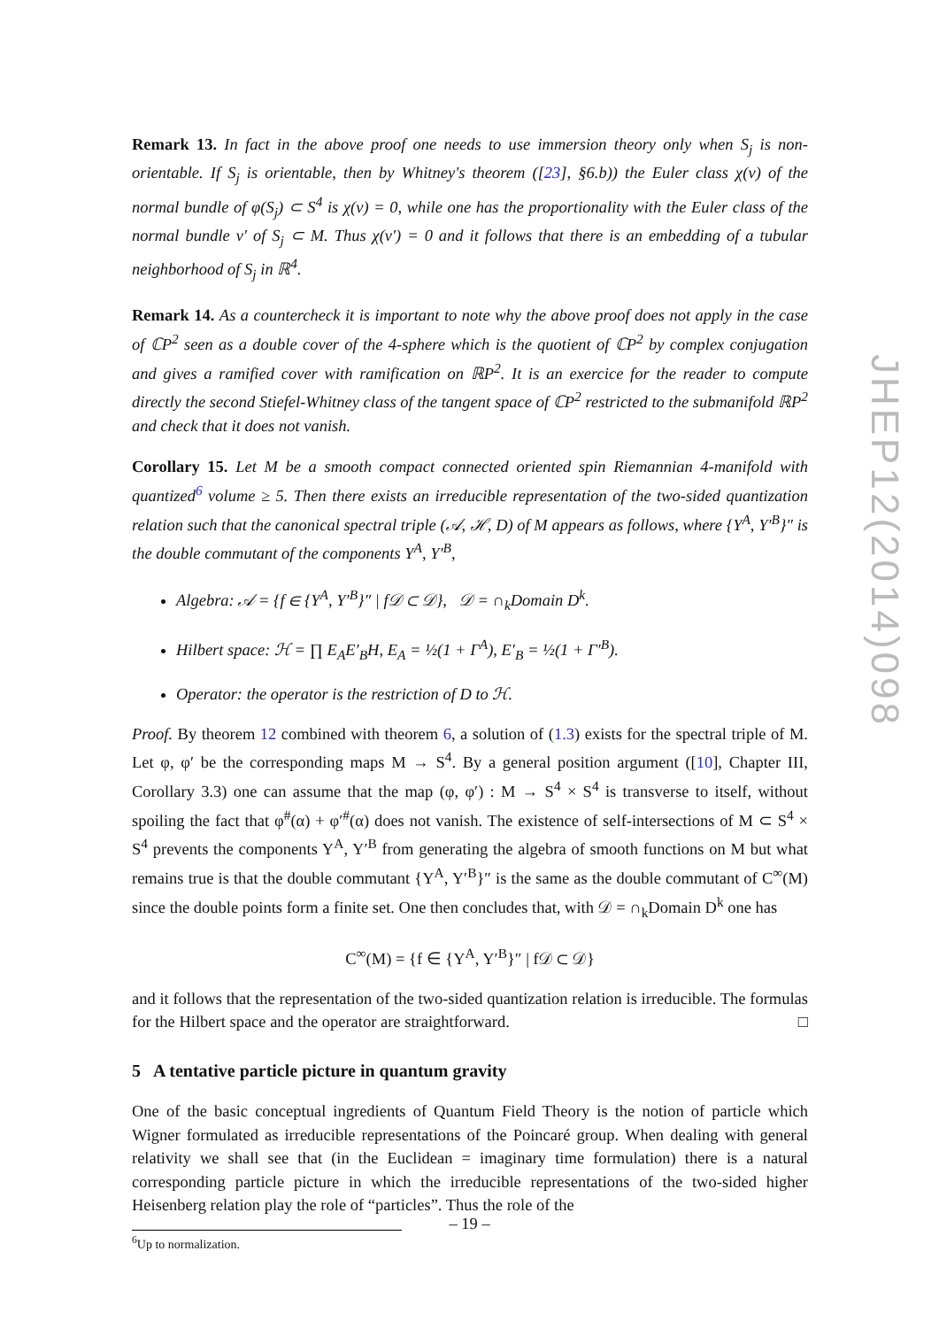Remark 13. In fact in the above proof one needs to use immersion theory only when S<sub>j</sub> is non-orientable. If S<sub>j</sub> is orientable, then by Whitney's theorem ([23], §6.b)) the Euler class χ(ν) of the normal bundle of φ(S<sub>j</sub>) ⊂ S<sup>4</sup> is χ(ν) = 0, while one has the proportionality with the Euler class of the normal bundle ν′ of S<sub>j</sub> ⊂ M. Thus χ(ν′) = 0 and it follows that there is an embedding of a tubular neighborhood of S<sub>j</sub> in ℝ<sup>4</sup>.
Remark 14. As a countercheck it is important to note why the above proof does not apply in the case of ℂP<sup>2</sup> seen as a double cover of the 4-sphere which is the quotient of ℂP<sup>2</sup> by complex conjugation and gives a ramified cover with ramification on ℝP<sup>2</sup>. It is an exercice for the reader to compute directly the second Stiefel-Whitney class of the tangent space of ℂP<sup>2</sup> restricted to the submanifold ℝP<sup>2</sup> and check that it does not vanish.
Corollary 15. Let M be a smooth compact connected oriented spin Riemannian 4-manifold with quantized<sup>6</sup> volume ≥ 5. Then there exists an irreducible representation of the two-sided quantization relation such that the canonical spectral triple (𝒜, ℋ, D) of M appears as follows, where {Y<sup>A</sup>, Y′<sup>B</sup>}″ is the double commutant of the components Y<sup>A</sup>, Y′<sup>B</sup>,
Algebra: 𝒜 = {f ∈ {Y<sup>A</sup>, Y′<sup>B</sup>}″ | f𝒟 ⊂ 𝒟}, 𝒟 = ∩<sub>k</sub>Domain D<sup>k</sup>.
Hilbert space: ℋ = ∏ E<sub>A</sub>E′<sub>B</sub>H, E<sub>A</sub> = ½(1 + Γ<sup>A</sup>), E′<sub>B</sub> = ½(1 + Γ′<sup>B</sup>).
Operator: the operator is the restriction of D to ℋ.
Proof. By theorem 12 combined with theorem 6, a solution of (1.3) exists for the spectral triple of M. Let φ, φ′ be the corresponding maps M → S<sup>4</sup>. By a general position argument ([10], Chapter III, Corollary 3.3) one can assume that the map (φ, φ′) : M → S<sup>4</sup> × S<sup>4</sup> is transverse to itself, without spoiling the fact that φ<sup>#</sup>(α) + φ′<sup>#</sup>(α) does not vanish. The existence of self-intersections of M ⊂ S<sup>4</sup> × S<sup>4</sup> prevents the components Y<sup>A</sup>, Y′<sup>B</sup> from generating the algebra of smooth functions on M but what remains true is that the double commutant {Y<sup>A</sup>, Y′<sup>B</sup>}″ is the same as the double commutant of C<sup>∞</sup>(M) since the double points form a finite set. One then concludes that, with 𝒟 = ∩<sub>k</sub>Domain D<sup>k</sup> one has
C<sup>∞</sup>(M) = {f ∈ {Y<sup>A</sup>, Y′<sup>B</sup>}″ | f𝒟 ⊂ 𝒟}
and it follows that the representation of the two-sided quantization relation is irreducible. The formulas for the Hilbert space and the operator are straightforward. □
5 A tentative particle picture in quantum gravity
One of the basic conceptual ingredients of Quantum Field Theory is the notion of particle which Wigner formulated as irreducible representations of the Poincaré group. When dealing with general relativity we shall see that (in the Euclidean = imaginary time formulation) there is a natural corresponding particle picture in which the irreducible representations of the two-sided higher Heisenberg relation play the role of “particles”. Thus the role of the
<sup>6</sup> Up to normalization.
JHEP12(2014)098
– 19 –